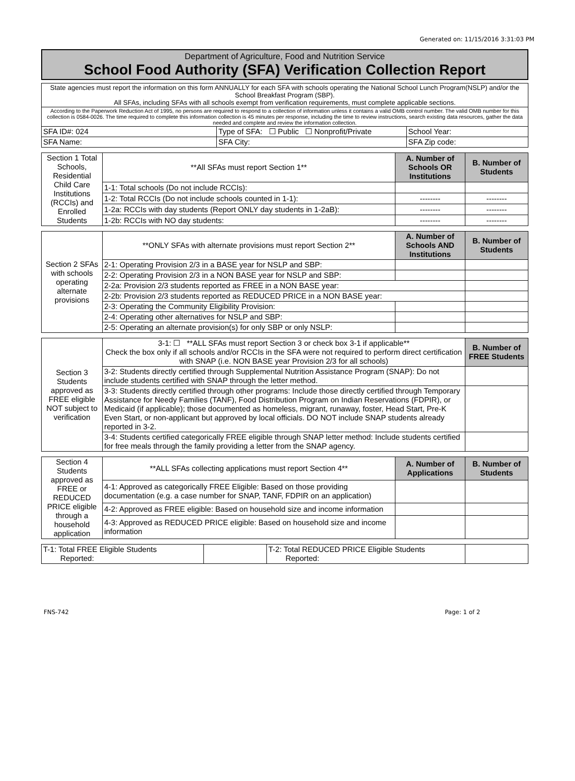Generated on: 11/15/2016 3:31:03 PM
Department of Agriculture, Food and Nutrition Service
School Food Authority (SFA) Verification Collection Report
| State agencies must report the information on this form ANNUALLY for each SFA with schools operating the National School Lunch Program(NSLP) and/or the School Breakfast Program (SBP). All SFAs, including SFAs with all schools exempt from verification requirements, must complete applicable sections. | | |
| According to the Paperwork Reduction Act of 1995, no persons are required to respond to a collection of information unless it contains a valid OMB control number. The valid OMB number for this collection is 0584-0026. The time required to complete this information collection is 45 minutes per response, including the time to review instructions, search existing data resources, gather the data needed and complete and review the information collection. | | |
| SFA ID#: 024 | Type of SFA: ☐ Public ☐ Nonprofit/Private | School Year: |
| SFA Name: | SFA City: | SFA Zip code: |
| Section 1 Total Schools, Residential Child Care Institutions (RCCIs) and Enrolled Students | **All SFAs must report Section 1** | A. Number of Schools OR Institutions | B. Number of Students |
| | 1-1: Total schools (Do not include RCCIs): | | |
| | 1-2: Total RCCIs (Do not include schools counted in 1-1): | -------- | -------- |
| | 1-2a: RCCIs with day students (Report ONLY day students in 1-2aB): | -------- | -------- |
| | 1-2b: RCCIs with NO day students: | -------- | -------- |
| Section 2 SFAs with schools operating alternate provisions | **ONLY SFAs with alternate provisions must report Section 2** | A. Number of Schools AND Institutions | B. Number of Students |
| | 2-1: Operating Provision 2/3 in a BASE year for NSLP and SBP: | | |
| | 2-2: Operating Provision 2/3 in a NON BASE year for NSLP and SBP: | | |
| | 2-2a: Provision 2/3 students reported as FREE in a NON BASE year: | | |
| | 2-2b: Provision 2/3 students reported as REDUCED PRICE in a NON BASE year: | | |
| | 2-3: Operating the Community Eligibility Provision: | | |
| | 2-4: Operating other alternatives for NSLP and SBP: | | |
| | 2-5: Operating an alternate provision(s) for only SBP or only NSLP: | | |
| Section 3 Students approved as FREE eligible NOT subject to verification | 3-1: ☐ **ALL SFAs must report Section 3 or check box 3-1 if applicable** Check the box only if all schools and/or RCCIs in the SFA were not required to perform direct certification with SNAP (i.e. NON BASE year Provision 2/3 for all schools) | B. Number of FREE Students |
| | 3-2: Students directly certified through Supplemental Nutrition Assistance Program (SNAP): Do not include students certified with SNAP through the letter method. | |
| | 3-3: Students directly certified through other programs: Include those directly certified through Temporary Assistance for Needy Families (TANF), Food Distribution Program on Indian Reservations (FDPIR), or Medicaid (if applicable); those documented as homeless, migrant, runaway, foster, Head Start, Pre-K Even Start, or non-applicant but approved by local officials. DO NOT include SNAP students already reported in 3-2. | |
| | 3-4: Students certified categorically FREE eligible through SNAP letter method: Include students certified for free meals through the family providing a letter from the SNAP agency. | |
| Section 4 Students approved as FREE or REDUCED PRICE eligible through a household application | **ALL SFAs collecting applications must report Section 4** | A. Number of Applications | B. Number of Students |
| | 4-1: Approved as categorically FREE Eligible: Based on those providing documentation (e.g. a case number for SNAP, TANF, FDPIR on an application) | | |
| | 4-2: Approved as FREE eligible: Based on household size and income information | | |
| | 4-3: Approved as REDUCED PRICE eligible: Based on household size and income information | | |
| T-1: Total FREE Eligible Students Reported: | | T-2: Total REDUCED PRICE Eligible Students Reported: | |
FNS-742 Page: 1 of 2